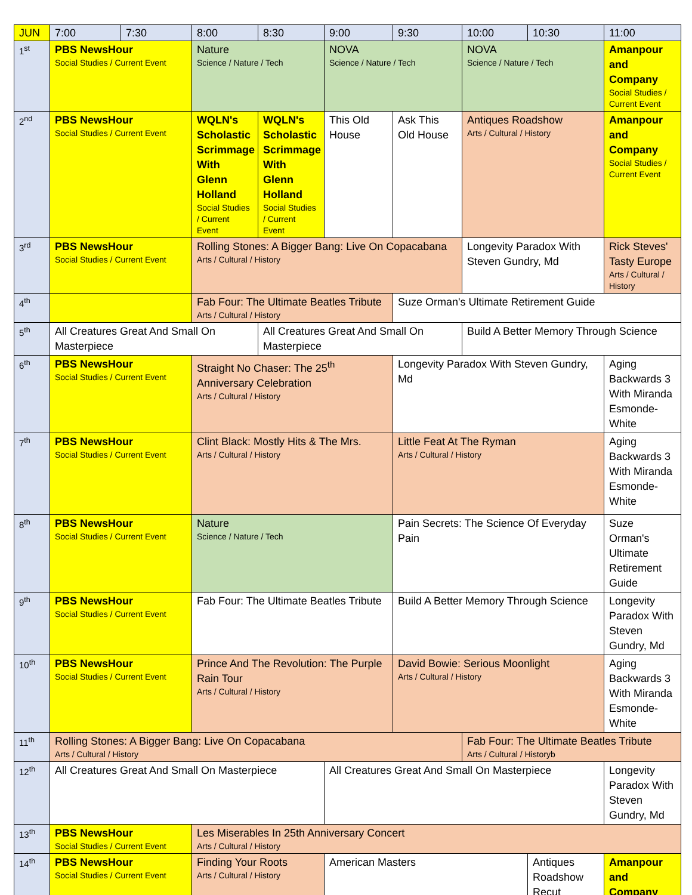| JUN | 7:00 | 7:30 | 8:00 | 8:30 | 9:00 | 9:30 | 10:00 | 10:30 | 11:00 |
| --- | --- | --- | --- | --- | --- | --- | --- | --- | --- |
| 1<sup>st</sup> | PBS NewsHour Social Studies / Current Event | | Nature Science / Nature / Tech | | NOVA Science / Nature / Tech | | NOVA Science / Nature / Tech | | Amanpour and Company Social Studies / Current Event |
| 2<sup>nd</sup> | PBS NewsHour Social Studies / Current Event | | WQLN's Scholastic Scrimmage With Glenn Holland Social Studies / Current Event | WQLN's Scholastic Scrimmage With Glenn Holland Social Studies / Current Event | This Old House | Ask This Old House | Antiques Roadshow Arts / Cultural / History | | Amanpour and Company Social Studies / Current Event |
| 3<sup>rd</sup> | PBS NewsHour Social Studies / Current Event | | Rolling Stones: A Bigger Bang: Live On Copacabana Arts / Cultural / History | | | | Longevity Paradox With Steven Gundry, Md | | Rick Steves' Tasty Europe Arts / Cultural / History |
| 4<sup>th</sup> | | | Fab Four: The Ultimate Beatles Tribute Arts / Cultural / History | | | Suze Orman's Ultimate Retirement Guide | | | |
| 5<sup>th</sup> | All Creatures Great And Small On Masterpiece | | | All Creatures Great And Small On Masterpiece | | | Build A Better Memory Through Science | | |
| 6<sup>th</sup> | PBS NewsHour Social Studies / Current Event | | Straight No Chaser: The 25<sup>th</sup> Anniversary Celebration Arts / Cultural / History | | | Longevity Paradox With Steven Gundry, Md | | | Aging Backwards 3 With Miranda Esmonde-White |
| 7<sup>th</sup> | PBS NewsHour Social Studies / Current Event | | Clint Black: Mostly Hits & The Mrs. Arts / Cultural / History | | | Little Feat At The Ryman Arts / Cultural / History | | | Aging Backwards 3 With Miranda Esmonde-White |
| 8<sup>th</sup> | PBS NewsHour Social Studies / Current Event | | Nature Science / Nature / Tech | | | Pain Secrets: The Science Of Everyday Pain | | | Suze Orman's Ultimate Retirement Guide |
| 9<sup>th</sup> | PBS NewsHour Social Studies / Current Event | | Fab Four: The Ultimate Beatles Tribute | | | Build A Better Memory Through Science | | | Longevity Paradox With Steven Gundry, Md |
| 10<sup>th</sup> | PBS NewsHour Social Studies / Current Event | | Prince And The Revolution: The Purple Rain Tour Arts / Cultural / History | | | David Bowie: Serious Moonlight Arts / Cultural / History | | | Aging Backwards 3 With Miranda Esmonde-White |
| 11<sup>th</sup> | Rolling Stones: A Bigger Bang: Live On Copacabana Arts / Cultural / History | | | | | | Fab Four: The Ultimate Beatles Tribute Arts / Cultural / Historyb | | |
| 12<sup>th</sup> | All Creatures Great And Small On Masterpiece | | | | All Creatures Great And Small On Masterpiece | | | | Longevity Paradox With Steven Gundry, Md |
| 13<sup>th</sup> | PBS NewsHour Social Studies / Current Event | | Les Miserables In 25th Anniversary Concert Arts / Cultural / History | | | | | | |
| 14<sup>th</sup> | PBS NewsHour Social Studies / Current Event | | Finding Your Roots Arts / Cultural / History | | American Masters | | | Antiques Roadshow Recut | Amanpour and Company |